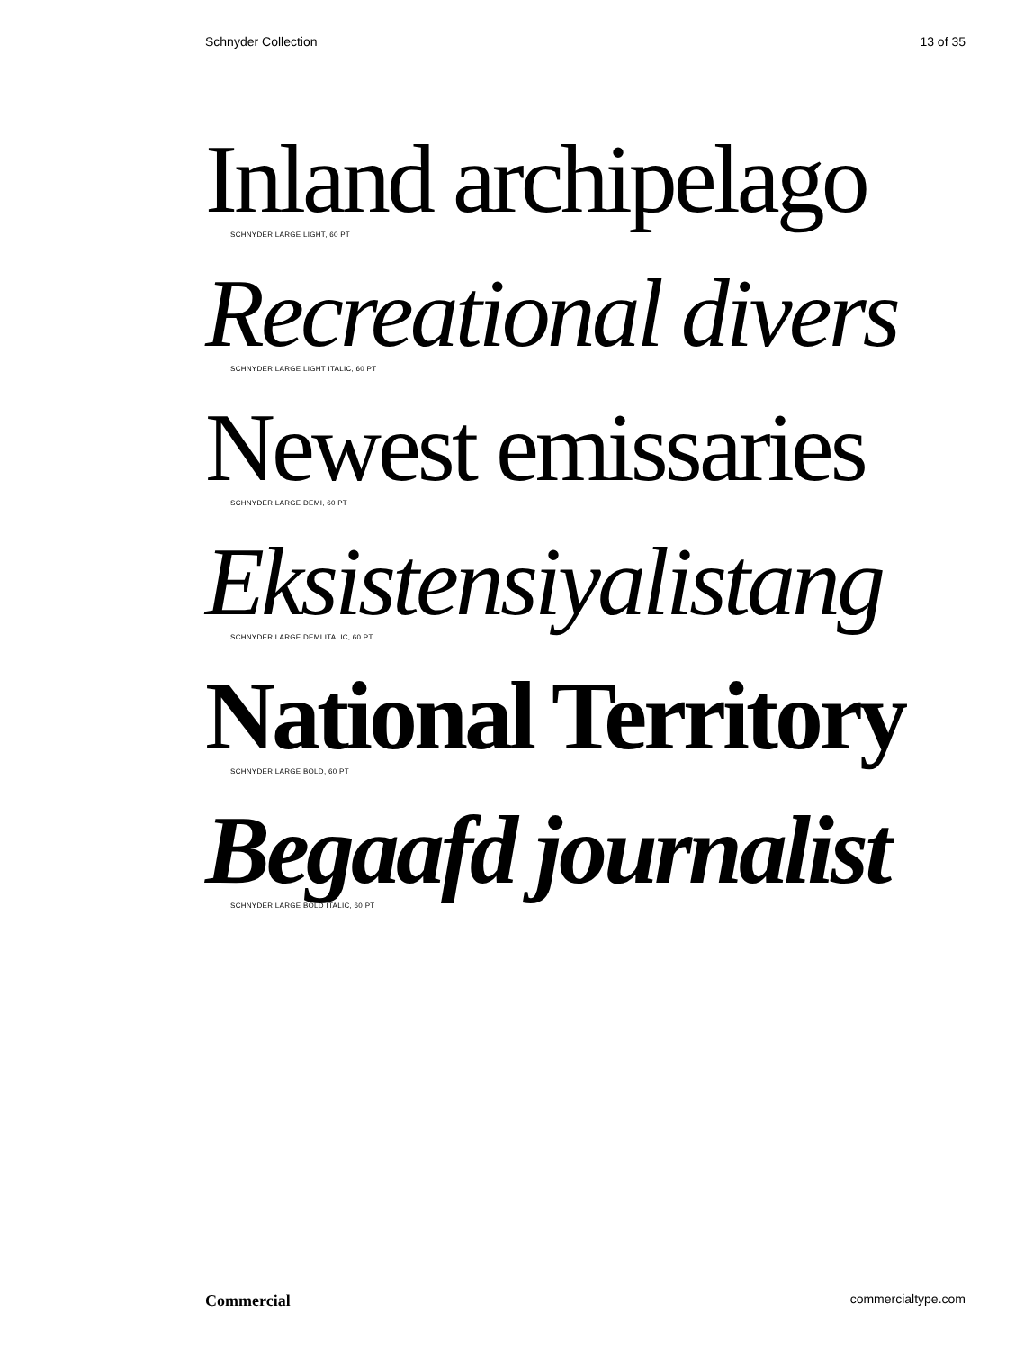Schnyder Collection 13 of 35
Inland archipelago
SCHNYDER LARGE LIGHT, 60 PT
Recreational divers
SCHNYDER LARGE LIGHT ITALIC, 60 PT
Newest emissaries
SCHNYDER LARGE DEMI, 60 PT
Eksistensiyalistang
SCHNYDER LARGE DEMI ITALIC, 60 PT
National Territory
SCHNYDER LARGE BOLD, 60 PT
Begaafd journalist
SCHNYDER LARGE BOLD ITALIC, 60 PT
Commercial commercialtype.com